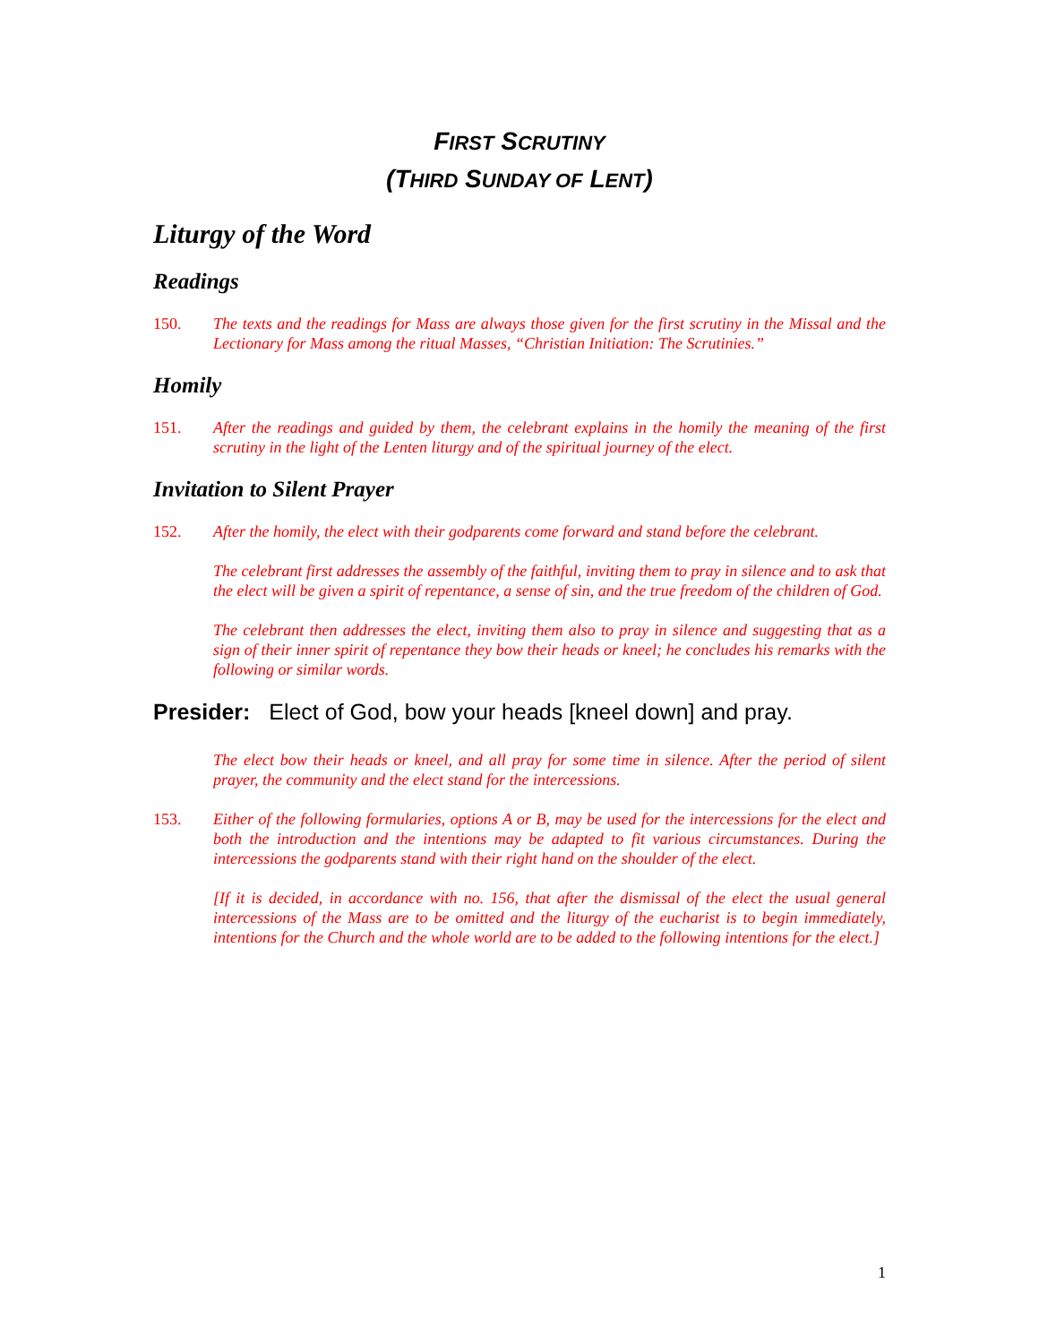FIRST SCRUTINY
(THIRD SUNDAY OF LENT)
Liturgy of the Word
Readings
150. The texts and the readings for Mass are always those given for the first scrutiny in the Missal and the Lectionary for Mass among the ritual Masses, “Christian Initiation: The Scrutinies.”
Homily
151. After the readings and guided by them, the celebrant explains in the homily the meaning of the first scrutiny in the light of the Lenten liturgy and of the spiritual journey of the elect.
Invitation to Silent Prayer
152. After the homily, the elect with their godparents come forward and stand before the celebrant.
The celebrant first addresses the assembly of the faithful, inviting them to pray in silence and to ask that the elect will be given a spirit of repentance, a sense of sin, and the true freedom of the children of God.
The celebrant then addresses the elect, inviting them also to pray in silence and suggesting that as a sign of their inner spirit of repentance they bow their heads or kneel; he concludes his remarks with the following or similar words.
Presider: Elect of God, bow your heads [kneel down] and pray.
The elect bow their heads or kneel, and all pray for some time in silence. After the period of silent prayer, the community and the elect stand for the intercessions.
153. Either of the following formularies, options A or B, may be used for the intercessions for the elect and both the introduction and the intentions may be adapted to fit various circumstances. During the intercessions the godparents stand with their right hand on the shoulder of the elect.
[If it is decided, in accordance with no. 156, that after the dismissal of the elect the usual general intercessions of the Mass are to be omitted and the liturgy of the eucharist is to begin immediately, intentions for the Church and the whole world are to be added to the following intentions for the elect.]
1